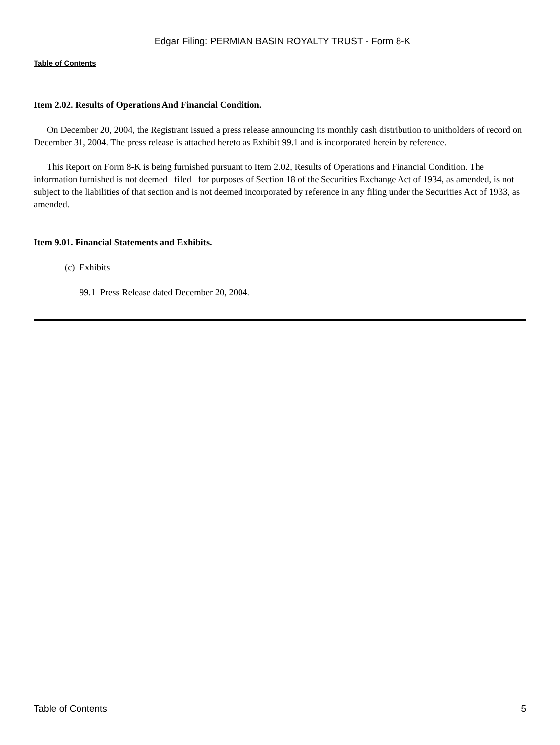Edgar Filing: PERMIAN BASIN ROYALTY TRUST - Form 8-K
Table of Contents
Item 2.02. Results of Operations And Financial Condition.
On December 20, 2004, the Registrant issued a press release announcing its monthly cash distribution to unitholders of record on December 31, 2004. The press release is attached hereto as Exhibit 99.1 and is incorporated herein by reference.
This Report on Form 8-K is being furnished pursuant to Item 2.02, Results of Operations and Financial Condition. The information furnished is not deemed filed for purposes of Section 18 of the Securities Exchange Act of 1934, as amended, is not subject to the liabilities of that section and is not deemed incorporated by reference in any filing under the Securities Act of 1933, as amended.
Item 9.01. Financial Statements and Exhibits.
(c) Exhibits
99.1 Press Release dated December 20, 2004.
Table of Contents 5